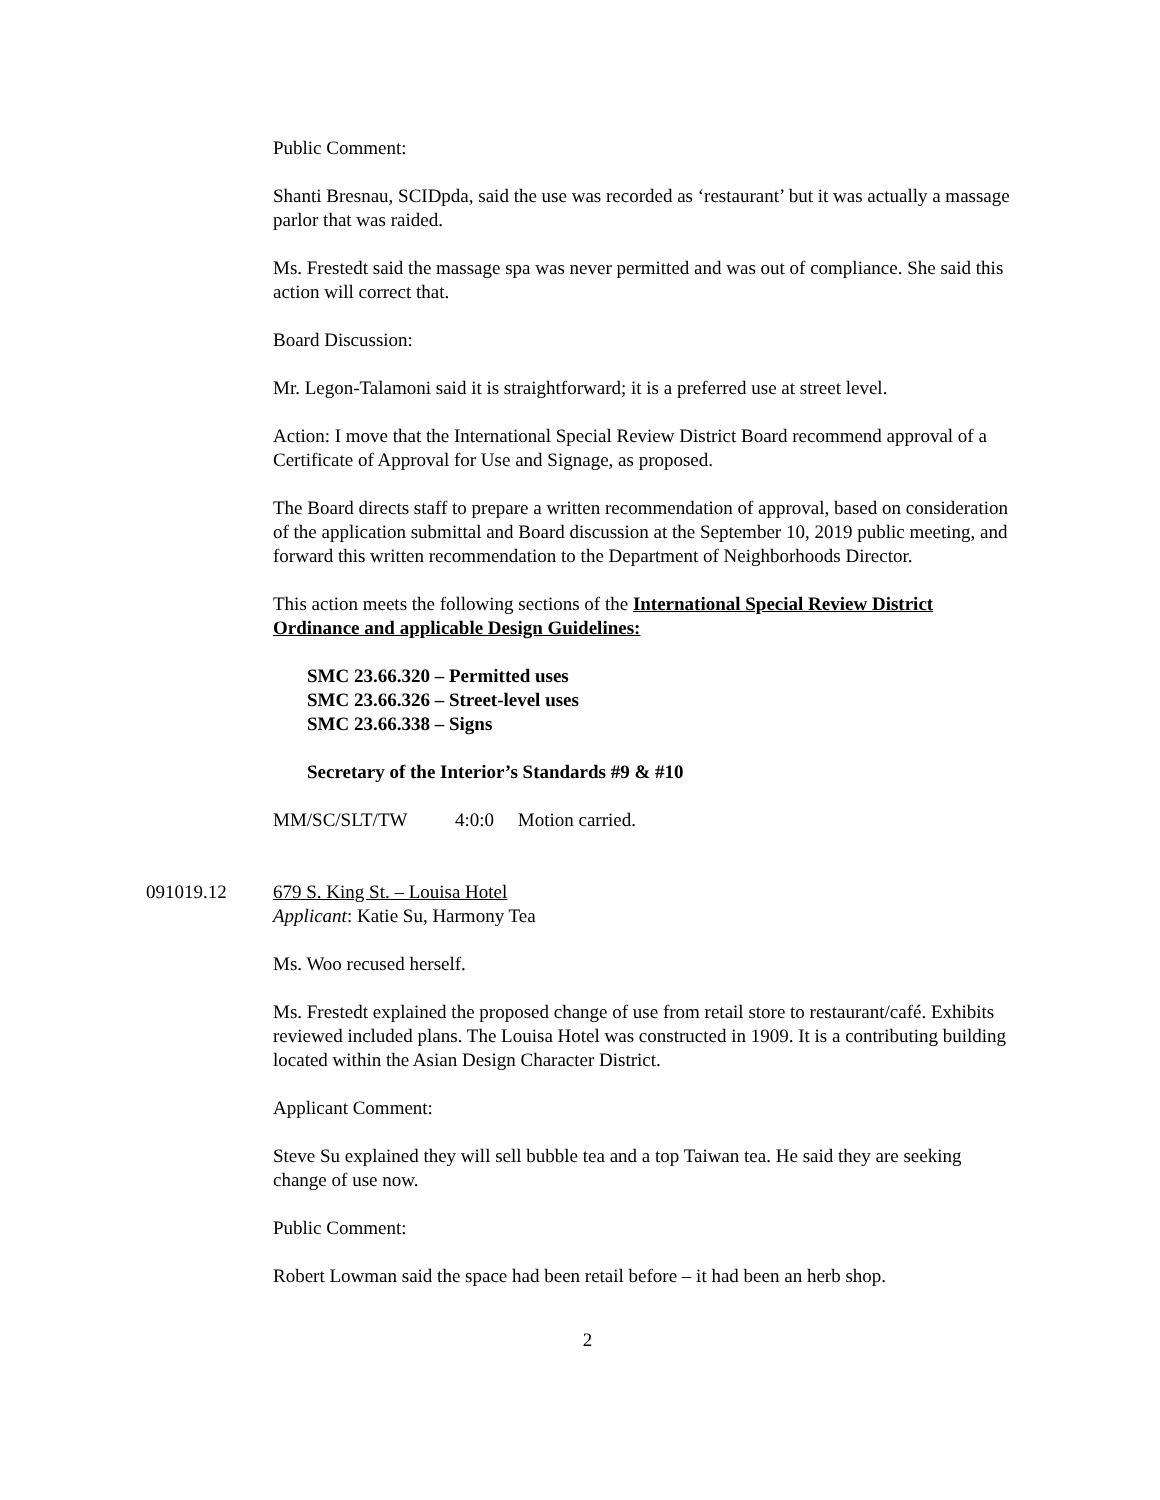Public Comment:
Shanti Bresnau, SCIDpda, said the use was recorded as ‘restaurant’ but it was actually a massage parlor that was raided.
Ms. Frestedt said the massage spa was never permitted and was out of compliance. She said this action will correct that.
Board Discussion:
Mr. Legon-Talamoni said it is straightforward; it is a preferred use at street level.
Action: I move that the International Special Review District Board recommend approval of a Certificate of Approval for Use and Signage, as proposed.
The Board directs staff to prepare a written recommendation of approval, based on consideration of the application submittal and Board discussion at the September 10, 2019 public meeting, and forward this written recommendation to the Department of Neighborhoods Director.
This action meets the following sections of the International Special Review District Ordinance and applicable Design Guidelines:
SMC 23.66.320 – Permitted uses
SMC 23.66.326 – Street-level uses
SMC 23.66.338 – Signs
Secretary of the Interior’s Standards #9 & #10
MM/SC/SLT/TW 4:0:0 Motion carried.
091019.12 679 S. King St. – Louisa Hotel
Applicant: Katie Su, Harmony Tea
Ms. Woo recused herself.
Ms. Frestedt explained the proposed change of use from retail store to restaurant/café. Exhibits reviewed included plans. The Louisa Hotel was constructed in 1909. It is a contributing building located within the Asian Design Character District.
Applicant Comment:
Steve Su explained they will sell bubble tea and a top Taiwan tea. He said they are seeking change of use now.
Public Comment:
Robert Lowman said the space had been retail before – it had been an herb shop.
2